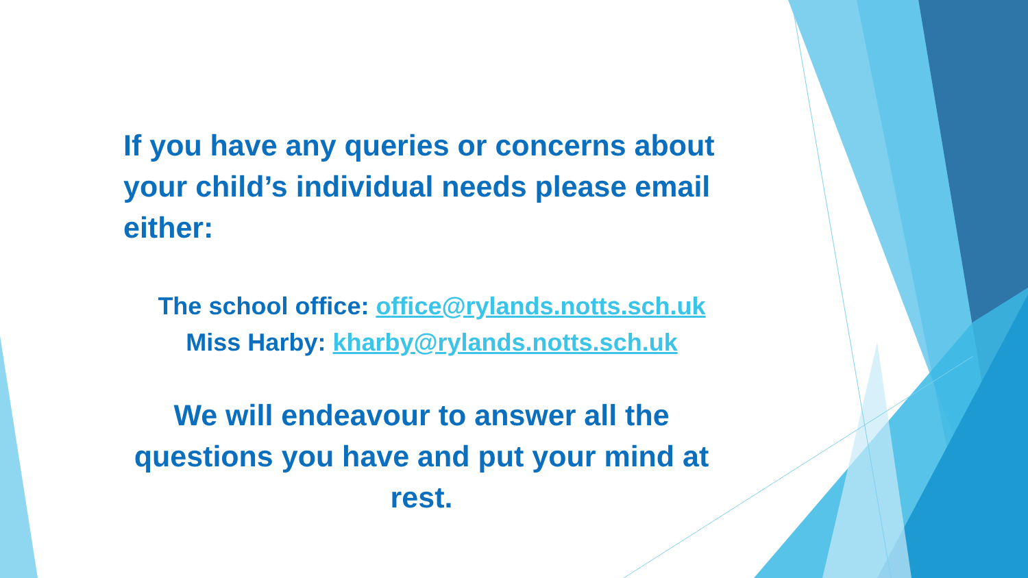If you have any queries or concerns about your child’s individual needs please email either:
The school office: office@rylands.notts.sch.uk
Miss Harby: kharby@rylands.notts.sch.uk
We will endeavour to answer all the questions you have and put your mind at rest.